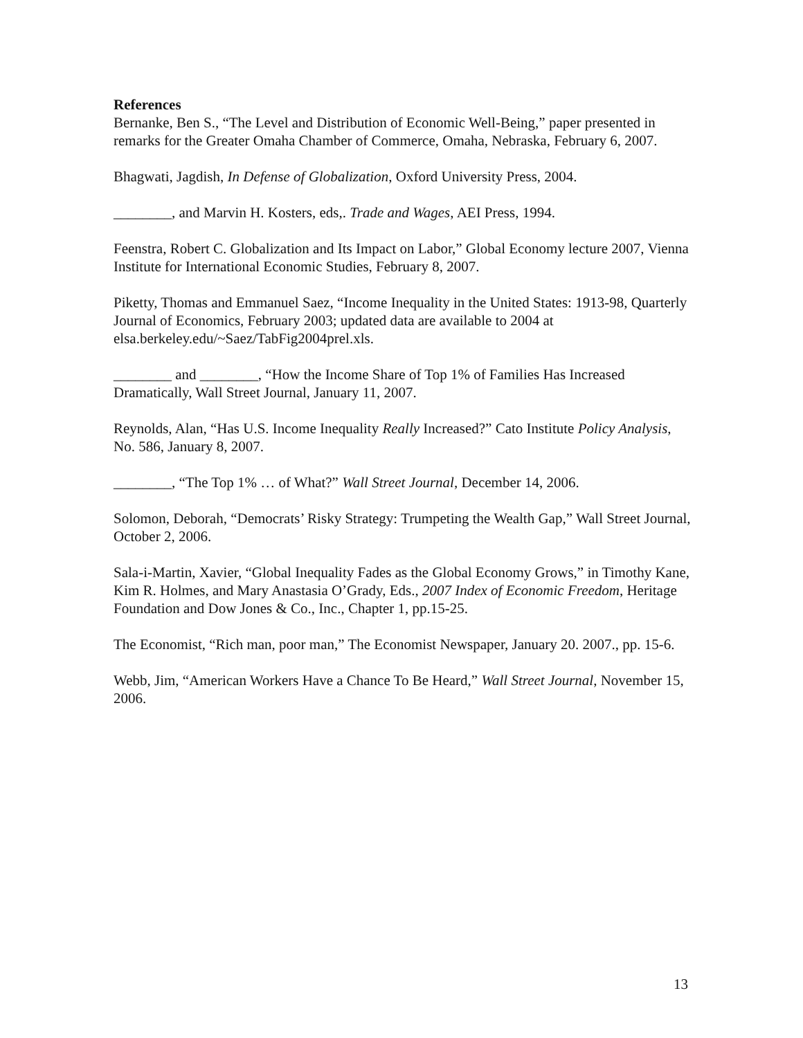References
Bernanke, Ben S., “The Level and Distribution of Economic Well-Being,” paper presented in remarks for the Greater Omaha Chamber of Commerce, Omaha, Nebraska, February 6, 2007.
Bhagwati, Jagdish, In Defense of Globalization, Oxford University Press, 2004.
________, and Marvin H. Kosters, eds,. Trade and Wages, AEI Press, 1994.
Feenstra, Robert C. Globalization and Its Impact on Labor,” Global Economy lecture 2007, Vienna Institute for International Economic Studies, February 8, 2007.
Piketty, Thomas and Emmanuel Saez, “Income Inequality in the United States: 1913-98, Quarterly Journal of Economics, February 2003; updated data are available to 2004 at elsa.berkeley.edu/~Saez/TabFig2004prel.xls.
________ and ________, “How the Income Share of Top 1% of Families Has Increased Dramatically, Wall Street Journal, January 11, 2007.
Reynolds, Alan, “Has U.S. Income Inequality Really Increased?” Cato Institute Policy Analysis, No. 586, January 8, 2007.
________, “The Top 1% … of What?” Wall Street Journal, December 14, 2006.
Solomon, Deborah, “Democrats’ Risky Strategy: Trumpeting the Wealth Gap,” Wall Street Journal, October 2, 2006.
Sala-i-Martin, Xavier, “Global Inequality Fades as the Global Economy Grows,” in Timothy Kane, Kim R. Holmes, and Mary Anastasia O’Grady, Eds., 2007 Index of Economic Freedom, Heritage Foundation and Dow Jones & Co., Inc., Chapter 1, pp.15-25.
The Economist, “Rich man, poor man,” The Economist Newspaper, January 20. 2007., pp. 15-6.
Webb, Jim, “American Workers Have a Chance To Be Heard,” Wall Street Journal, November 15, 2006.
13